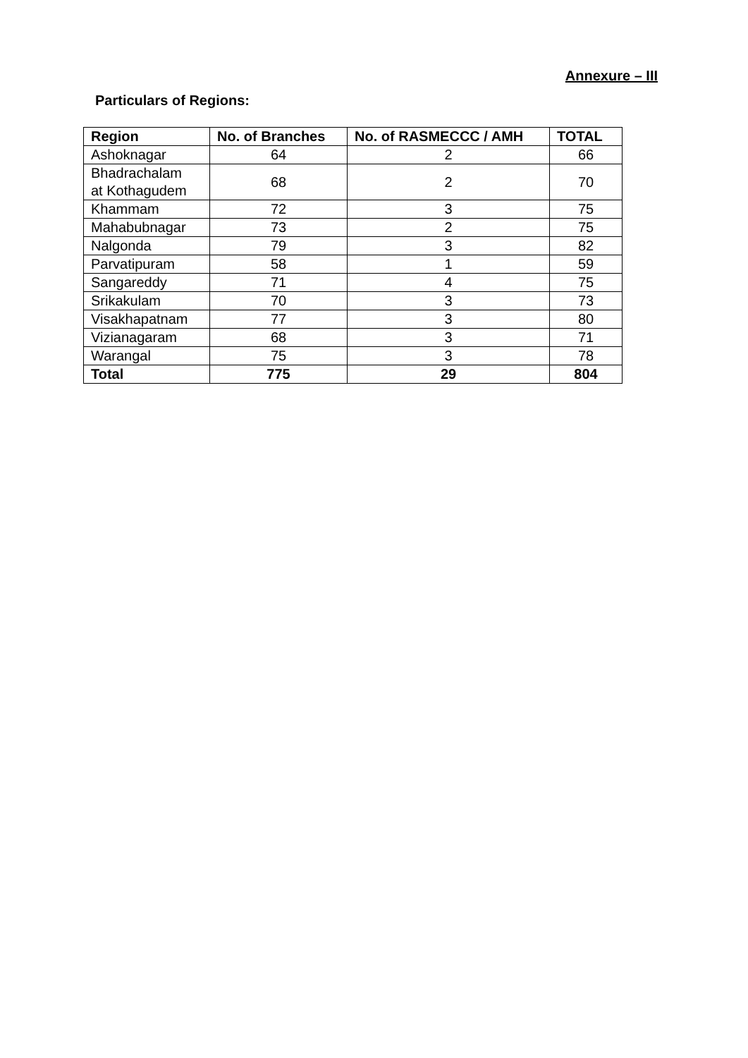Annexure – III
Particulars of Regions:
| Region | No. of Branches | No. of RASMECCC / AMH | TOTAL |
| --- | --- | --- | --- |
| Ashoknagar | 64 | 2 | 66 |
| Bhadrachalam at Kothagudem | 68 | 2 | 70 |
| Khammam | 72 | 3 | 75 |
| Mahabubnagar | 73 | 2 | 75 |
| Nalgonda | 79 | 3 | 82 |
| Parvatipuram | 58 | 1 | 59 |
| Sangareddy | 71 | 4 | 75 |
| Srikakulam | 70 | 3 | 73 |
| Visakhapatnam | 77 | 3 | 80 |
| Vizianagaram | 68 | 3 | 71 |
| Warangal | 75 | 3 | 78 |
| Total | 775 | 29 | 804 |